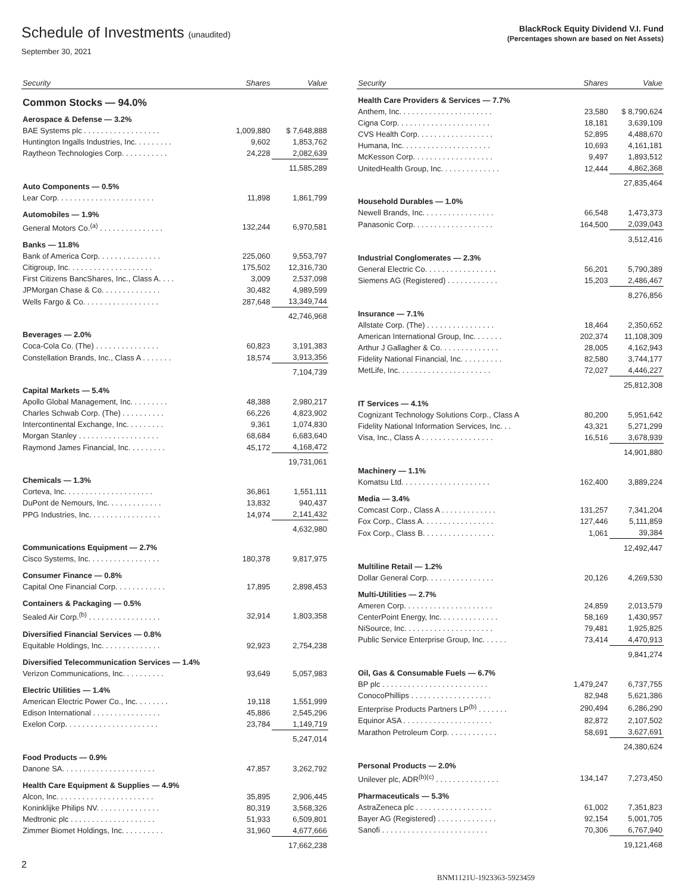Schedule of Investments (unaudited)
September 30, 2021
BlackRock Equity Dividend V.I. Fund
(Percentages shown are based on Net Assets)
| Security | Shares | Value |
| --- | --- | --- |
| Common Stocks — 94.0% | | |
| Aerospace & Defense — 3.2% | | |
| BAE Systems plc . . . . . . . . . . . . . . . . . . | 1,009,880 | $ 7,648,888 |
| Huntington Ingalls Industries, Inc. . . . . . . . . | 9,602 | 1,853,762 |
| Raytheon Technologies Corp. . . . . . . . . . . | 24,228 | 2,082,639 |
| | | 11,585,289 |
| Auto Components — 0.5% | | |
| Lear Corp. . . . . . . . . . . . . . . . . . . . . . . | 11,898 | 1,861,799 |
| Automobiles — 1.9% | | |
| General Motors Co.<sup>(a)</sup> . . . . . . . . . . . . . . . | 132,244 | 6,970,581 |
| Banks — 11.8% | | |
| Bank of America Corp. . . . . . . . . . . . . . . | 225,060 | 9,553,797 |
| Citigroup, Inc. . . . . . . . . . . . . . . . . . . . | 175,502 | 12,316,730 |
| First Citizens BancShares, Inc., Class A. . . . | 3,009 | 2,537,098 |
| JPMorgan Chase & Co. . . . . . . . . . . . . . | 30,482 | 4,989,599 |
| Wells Fargo & Co. . . . . . . . . . . . . . . . . . | 287,648 | 13,349,744 |
| | | 42,746,968 |
| Beverages — 2.0% | | |
| Coca-Cola Co. (The) . . . . . . . . . . . . . . . | 60,823 | 3,191,383 |
| Constellation Brands, Inc., Class A . . . . . . . | 18,574 | 3,913,356 |
| | | 7,104,739 |
| Capital Markets — 5.4% | | |
| Apollo Global Management, Inc. . . . . . . . . | 48,388 | 2,980,217 |
| Charles Schwab Corp. (The) . . . . . . . . . . | 66,226 | 4,823,902 |
| Intercontinental Exchange, Inc. . . . . . . . . | 9,361 | 1,074,830 |
| Morgan Stanley . . . . . . . . . . . . . . . . . . . | 68,684 | 6,683,640 |
| Raymond James Financial, Inc. . . . . . . . . | 45,172 | 4,168,472 |
| | | 19,731,061 |
| Chemicals — 1.3% | | |
| Corteva, Inc. . . . . . . . . . . . . . . . . . . . . | 36,861 | 1,551,111 |
| DuPont de Nemours, Inc. . . . . . . . . . . . . | 13,832 | 940,437 |
| PPG Industries, Inc. . . . . . . . . . . . . . . . . | 14,974 | 2,141,432 |
| | | 4,632,980 |
| Communications Equipment — 2.7% | | |
| Cisco Systems, Inc. . . . . . . . . . . . . . . . . | 180,378 | 9,817,975 |
| Consumer Finance — 0.8% | | |
| Capital One Financial Corp. . . . . . . . . . . . | 17,895 | 2,898,453 |
| Containers & Packaging — 0.5% | | |
| Sealed Air Corp.<sup>(b)</sup> . . . . . . . . . . . . . . . . . | 32,914 | 1,803,358 |
| Diversified Financial Services — 0.8% | | |
| Equitable Holdings, Inc. . . . . . . . . . . . . . | 92,923 | 2,754,238 |
| Diversified Telecommunication Services — 1.4% | | |
| Verizon Communications, Inc. . . . . . . . . . | 93,649 | 5,057,983 |
| Electric Utilities — 1.4% | | |
| American Electric Power Co., Inc. . . . . . . . | 19,118 | 1,551,999 |
| Edison International . . . . . . . . . . . . . . . . | 45,886 | 2,545,296 |
| Exelon Corp. . . . . . . . . . . . . . . . . . . . . . | 23,784 | 1,149,719 |
| | | 5,247,014 |
| Food Products — 0.9% | | |
| Danone SA. . . . . . . . . . . . . . . . . . . . . . | 47,857 | 3,262,792 |
| Health Care Equipment & Supplies — 4.9% | | |
| Alcon, Inc. . . . . . . . . . . . . . . . . . . . . . . | 35,895 | 2,906,445 |
| Koninklijke Philips NV. . . . . . . . . . . . . . . | 80,319 | 3,568,326 |
| Medtronic plc . . . . . . . . . . . . . . . . . . . . | 51,933 | 6,509,801 |
| Zimmer Biomet Holdings, Inc. . . . . . . . . . | 31,960 | 4,677,666 |
| | | 17,662,238 |
| Security | Shares | Value |
| --- | --- | --- |
| Health Care Providers & Services — 7.7% | | |
| Anthem, Inc. . . . . . . . . . . . . . . . . . . . . . | 23,580 | $ 8,790,624 |
| Cigna Corp. . . . . . . . . . . . . . . . . . . . . . | 18,181 | 3,639,109 |
| CVS Health Corp. . . . . . . . . . . . . . . . . . | 52,895 | 4,488,670 |
| Humana, Inc. . . . . . . . . . . . . . . . . . . . . | 10,693 | 4,161,181 |
| McKesson Corp. . . . . . . . . . . . . . . . . . . | 9,497 | 1,893,512 |
| UnitedHealth Group, Inc. . . . . . . . . . . . . . | 12,444 | 4,862,368 |
| | | 27,835,464 |
| Household Durables — 1.0% | | |
| Newell Brands, Inc. . . . . . . . . . . . . . . . . | 66,548 | 1,473,373 |
| Panasonic Corp. . . . . . . . . . . . . . . . . . . | 164,500 | 2,039,043 |
| | | 3,512,416 |
| Industrial Conglomerates — 2.3% | | |
| General Electric Co. . . . . . . . . . . . . . . . . | 56,201 | 5,790,389 |
| Siemens AG (Registered) . . . . . . . . . . . . | 15,203 | 2,486,467 |
| | | 8,276,856 |
| Insurance — 7.1% | | |
| Allstate Corp. (The) . . . . . . . . . . . . . . . . | 18,464 | 2,350,652 |
| American International Group, Inc. . . . . . . | 202,374 | 11,108,309 |
| Arthur J Gallagher & Co. . . . . . . . . . . . . . | 28,005 | 4,162,943 |
| Fidelity National Financial, Inc. . . . . . . . . . | 82,580 | 3,744,177 |
| MetLife, Inc. . . . . . . . . . . . . . . . . . . . . . | 72,027 | 4,446,227 |
| | | 25,812,308 |
| IT Services — 4.1% | | |
| Cognizant Technology Solutions Corp., Class A | 80,200 | 5,951,642 |
| Fidelity National Information Services, Inc. . . | 43,321 | 5,271,299 |
| Visa, Inc., Class A . . . . . . . . . . . . . . . . . | 16,516 | 3,678,939 |
| | | 14,901,880 |
| Machinery — 1.1% | | |
| Komatsu Ltd. . . . . . . . . . . . . . . . . . . . . | 162,400 | 3,889,224 |
| Media — 3.4% | | |
| Comcast Corp., Class A . . . . . . . . . . . . . | 131,257 | 7,341,204 |
| Fox Corp., Class A. . . . . . . . . . . . . . . . . | 127,446 | 5,111,859 |
| Fox Corp., Class B. . . . . . . . . . . . . . . . . | 1,061 | 39,384 |
| | | 12,492,447 |
| Multiline Retail — 1.2% | | |
| Dollar General Corp. . . . . . . . . . . . . . . . | 20,126 | 4,269,530 |
| Multi-Utilities — 2.7% | | |
| Ameren Corp. . . . . . . . . . . . . . . . . . . . . | 24,859 | 2,013,579 |
| CenterPoint Energy, Inc. . . . . . . . . . . . . . | 58,169 | 1,430,957 |
| NiSource, Inc. . . . . . . . . . . . . . . . . . . . . | 79,481 | 1,925,825 |
| Public Service Enterprise Group, Inc. . . . . . | 73,414 | 4,470,913 |
| | | 9,841,274 |
| Oil, Gas & Consumable Fuels — 6.7% | | |
| BP plc . . . . . . . . . . . . . . . . . . . . . . . . . | 1,479,247 | 6,737,755 |
| ConocoPhillips . . . . . . . . . . . . . . . . . . . | 82,948 | 5,621,386 |
| Enterprise Products Partners LP<sup>(b)</sup> . . . . . . . | 290,494 | 6,286,290 |
| Equinor ASA . . . . . . . . . . . . . . . . . . . . . | 82,872 | 2,107,502 |
| Marathon Petroleum Corp. . . . . . . . . . . . | 58,691 | 3,627,691 |
| | | 24,380,624 |
| Personal Products — 2.0% | | |
| Unilever plc, ADR<sup>(b)(c)</sup> . . . . . . . . . . . . . . . | 134,147 | 7,273,450 |
| Pharmaceuticals — 5.3% | | |
| AstraZeneca plc . . . . . . . . . . . . . . . . . . | 61,002 | 7,351,823 |
| Bayer AG (Registered) . . . . . . . . . . . . . . | 92,154 | 5,001,705 |
| Sanofi . . . . . . . . . . . . . . . . . . . . . . . . . | 70,306 | 6,767,940 |
| | | 19,121,468 |
2
BNM1121U-1923363-5923459